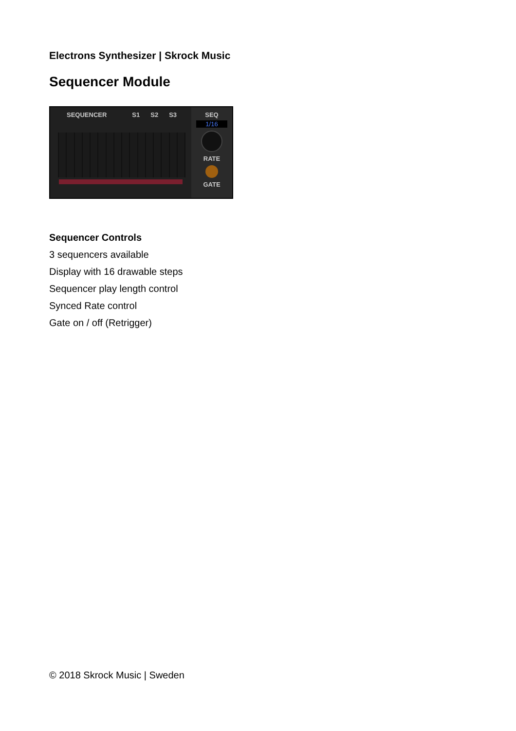Electrons Synthesizer | Skrock Music
Sequencer Module
SEQUENCER S1 S2 S3 SEQ
1/16
RATE
GATE
Sequencer Controls
3 sequencers available
Display with 16 drawable steps
Sequencer play length control
Synced Rate control
Gate on / off (Retrigger)
© 2018 Skrock Music | Sweden